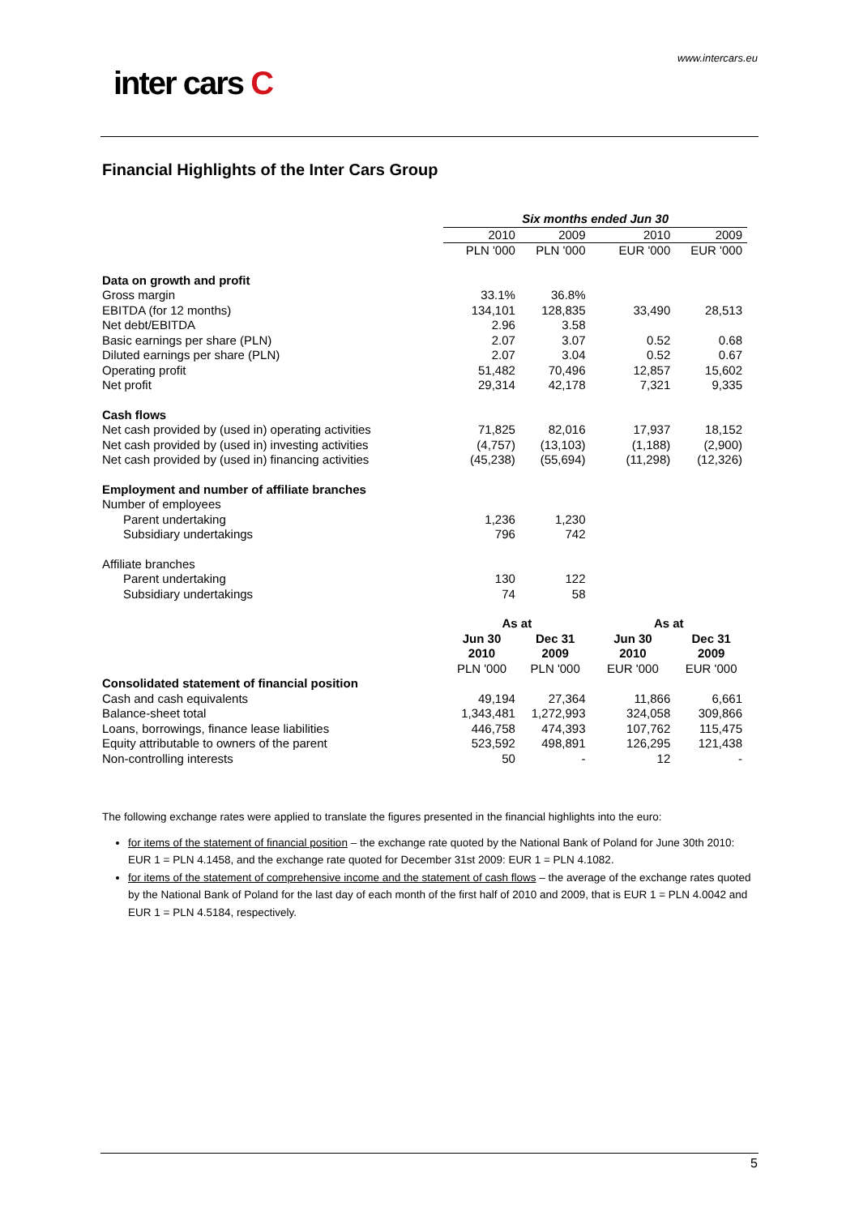www.intercars.eu
inter cars C
Financial Highlights of the Inter Cars Group
| | Six months ended Jun 30 | | | |
| --- | --- | --- | --- | --- |
| | 2010 | 2009 | 2010 | 2009 |
| | PLN '000 | PLN '000 | EUR '000 | EUR '000 |
| Data on growth and profit | | | | |
| Gross margin | 33.1% | 36.8% | | |
| EBITDA (for 12 months) | 134,101 | 128,835 | 33,490 | 28,513 |
| Net debt/EBITDA | 2.96 | 3.58 | | |
| Basic earnings per share (PLN) | 2.07 | 3.07 | 0.52 | 0.68 |
| Diluted earnings per share (PLN) | 2.07 | 3.04 | 0.52 | 0.67 |
| Operating profit | 51,482 | 70,496 | 12,857 | 15,602 |
| Net profit | 29,314 | 42,178 | 7,321 | 9,335 |
| Cash flows | | | | |
| Net cash provided by (used in) operating activities | 71,825 | 82,016 | 17,937 | 18,152 |
| Net cash provided by (used in) investing activities | (4,757) | (13,103) | (1,188) | (2,900) |
| Net cash provided by (used in) financing activities | (45,238) | (55,694) | (11,298) | (12,326) |
| Employment and number of affiliate branches | | | | |
| Number of employees | | | | |
| Parent undertaking | 1,236 | 1,230 | | |
| Subsidiary undertakings | 796 | 742 | | |
| Affiliate branches | | | | |
| Parent undertaking | 130 | 122 | | |
| Subsidiary undertakings | 74 | 58 | | |
| | As at | | As at | |
| | Jun 30 2010 | Dec 31 2009 | Jun 30 2010 | Dec 31 2009 |
| | PLN '000 | PLN '000 | EUR '000 | EUR '000 |
| Consolidated statement of financial position | | | | |
| Cash and cash equivalents | 49,194 | 27,364 | 11,866 | 6,661 |
| Balance-sheet total | 1,343,481 | 1,272,993 | 324,058 | 309,866 |
| Loans, borrowings, finance lease liabilities | 446,758 | 474,393 | 107,762 | 115,475 |
| Equity attributable to owners of the parent | 523,592 | 498,891 | 126,295 | 121,438 |
| Non-controlling interests | 50 | - | 12 | - |
The following exchange rates were applied to translate the figures presented in the financial highlights into the euro:
for items of the statement of financial position – the exchange rate quoted by the National Bank of Poland for June 30th 2010: EUR 1 = PLN 4.1458, and the exchange rate quoted for December 31st 2009: EUR 1 = PLN 4.1082.
for items of the statement of comprehensive income and the statement of cash flows – the average of the exchange rates quoted by the National Bank of Poland for the last day of each month of the first half of 2010 and 2009, that is EUR 1 = PLN 4.0042 and EUR 1 = PLN 4.5184, respectively.
5